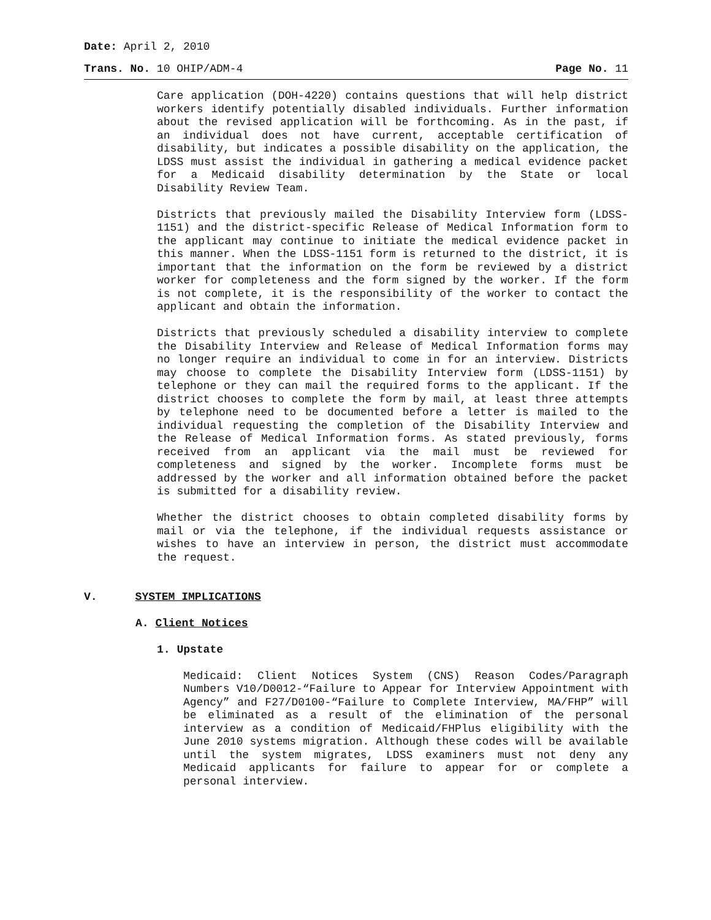Date: April 2, 2010
Trans. No. 10 OHIP/ADM-4 Page No. 11
Care application (DOH-4220) contains questions that will help district workers identify potentially disabled individuals. Further information about the revised application will be forthcoming. As in the past, if an individual does not have current, acceptable certification of disability, but indicates a possible disability on the application, the LDSS must assist the individual in gathering a medical evidence packet for a Medicaid disability determination by the State or local Disability Review Team.
Districts that previously mailed the Disability Interview form (LDSS-1151) and the district-specific Release of Medical Information form to the applicant may continue to initiate the medical evidence packet in this manner. When the LDSS-1151 form is returned to the district, it is important that the information on the form be reviewed by a district worker for completeness and the form signed by the worker. If the form is not complete, it is the responsibility of the worker to contact the applicant and obtain the information.
Districts that previously scheduled a disability interview to complete the Disability Interview and Release of Medical Information forms may no longer require an individual to come in for an interview. Districts may choose to complete the Disability Interview form (LDSS-1151) by telephone or they can mail the required forms to the applicant. If the district chooses to complete the form by mail, at least three attempts by telephone need to be documented before a letter is mailed to the individual requesting the completion of the Disability Interview and the Release of Medical Information forms. As stated previously, forms received from an applicant via the mail must be reviewed for completeness and signed by the worker. Incomplete forms must be addressed by the worker and all information obtained before the packet is submitted for a disability review.
Whether the district chooses to obtain completed disability forms by mail or via the telephone, if the individual requests assistance or wishes to have an interview in person, the district must accommodate the request.
V. SYSTEM IMPLICATIONS
A. Client Notices
1. Upstate
Medicaid: Client Notices System (CNS) Reason Codes/Paragraph Numbers V10/D0012-“Failure to Appear for Interview Appointment with Agency” and F27/D0100-“Failure to Complete Interview, MA/FHP” will be eliminated as a result of the elimination of the personal interview as a condition of Medicaid/FHPlus eligibility with the June 2010 systems migration. Although these codes will be available until the system migrates, LDSS examiners must not deny any Medicaid applicants for failure to appear for or complete a personal interview.